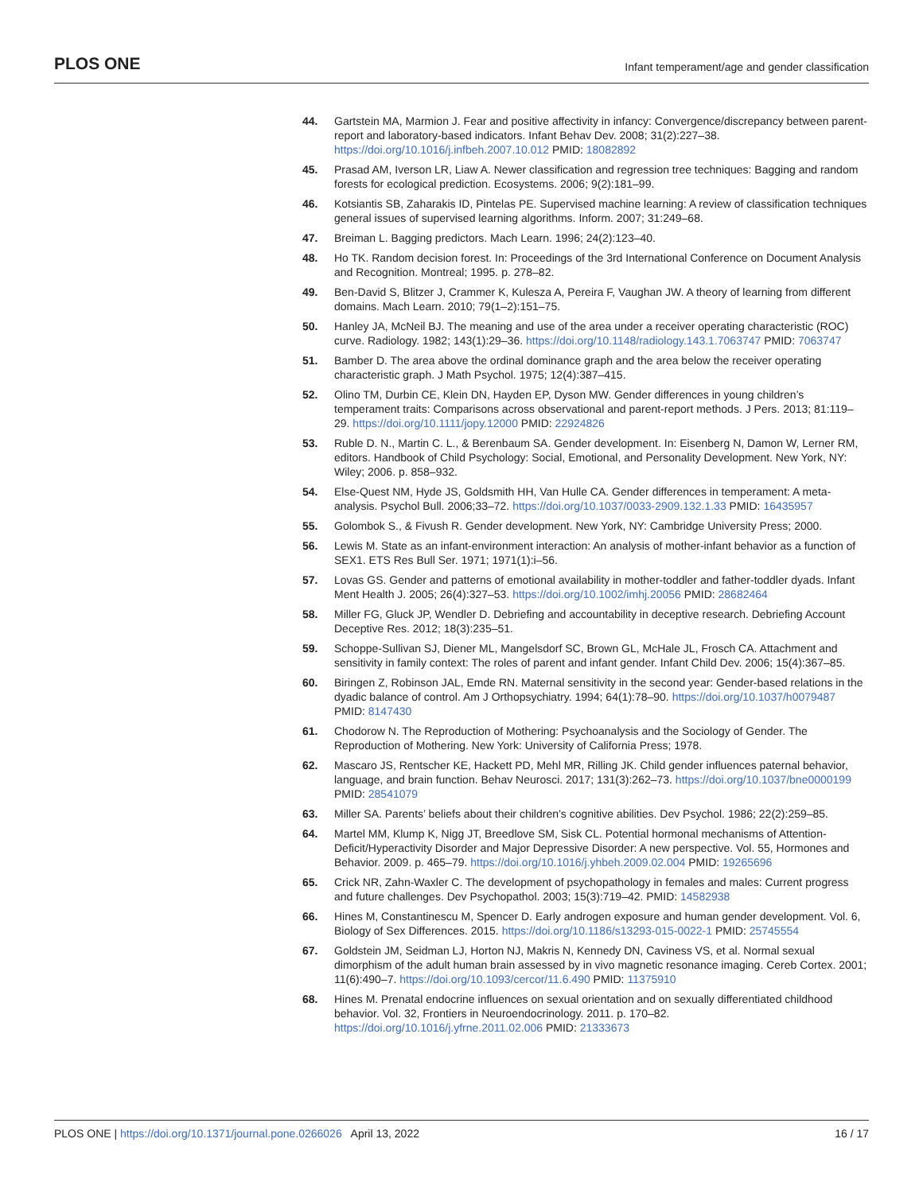PLOS ONE Infant temperament/age and gender classification
44. Gartstein MA, Marmion J. Fear and positive affectivity in infancy: Convergence/discrepancy between parent-report and laboratory-based indicators. Infant Behav Dev. 2008; 31(2):227–38. https://doi.org/10.1016/j.infbeh.2007.10.012 PMID: 18082892
45. Prasad AM, Iverson LR, Liaw A. Newer classification and regression tree techniques: Bagging and random forests for ecological prediction. Ecosystems. 2006; 9(2):181–99.
46. Kotsiantis SB, Zaharakis ID, Pintelas PE. Supervised machine learning: A review of classification techniques general issues of supervised learning algorithms. Inform. 2007; 31:249–68.
47. Breiman L. Bagging predictors. Mach Learn. 1996; 24(2):123–40.
48. Ho TK. Random decision forest. In: Proceedings of the 3rd International Conference on Document Analysis and Recognition. Montreal; 1995. p. 278–82.
49. Ben-David S, Blitzer J, Crammer K, Kulesza A, Pereira F, Vaughan JW. A theory of learning from different domains. Mach Learn. 2010; 79(1–2):151–75.
50. Hanley JA, McNeil BJ. The meaning and use of the area under a receiver operating characteristic (ROC) curve. Radiology. 1982; 143(1):29–36. https://doi.org/10.1148/radiology.143.1.7063747 PMID: 7063747
51. Bamber D. The area above the ordinal dominance graph and the area below the receiver operating characteristic graph. J Math Psychol. 1975; 12(4):387–415.
52. Olino TM, Durbin CE, Klein DN, Hayden EP, Dyson MW. Gender differences in young children’s temperament traits: Comparisons across observational and parent-report methods. J Pers. 2013; 81:119–29. https://doi.org/10.1111/jopy.12000 PMID: 22924826
53. Ruble D. N., Martin C. L., & Berenbaum SA. Gender development. In: Eisenberg N, Damon W, Lerner RM, editors. Handbook of Child Psychology: Social, Emotional, and Personality Development. New York, NY: Wiley; 2006. p. 858–932.
54. Else-Quest NM, Hyde JS, Goldsmith HH, Van Hulle CA. Gender differences in temperament: A meta-analysis. Psychol Bull. 2006;33–72. https://doi.org/10.1037/0033-2909.132.1.33 PMID: 16435957
55. Golombok S., & Fivush R. Gender development. New York, NY: Cambridge University Press; 2000.
56. Lewis M. State as an infant-environment interaction: An analysis of mother-infant behavior as a function of SEX1. ETS Res Bull Ser. 1971; 1971(1):i–56.
57. Lovas GS. Gender and patterns of emotional availability in mother-toddler and father-toddler dyads. Infant Ment Health J. 2005; 26(4):327–53. https://doi.org/10.1002/imhj.20056 PMID: 28682464
58. Miller FG, Gluck JP, Wendler D. Debriefing and accountability in deceptive research. Debriefing Account Deceptive Res. 2012; 18(3):235–51.
59. Schoppe-Sullivan SJ, Diener ML, Mangelsdorf SC, Brown GL, McHale JL, Frosch CA. Attachment and sensitivity in family context: The roles of parent and infant gender. Infant Child Dev. 2006; 15(4):367–85.
60. Biringen Z, Robinson JAL, Emde RN. Maternal sensitivity in the second year: Gender-based relations in the dyadic balance of control. Am J Orthopsychiatry. 1994; 64(1):78–90. https://doi.org/10.1037/h0079487 PMID: 8147430
61. Chodorow N. The Reproduction of Mothering: Psychoanalysis and the Sociology of Gender. The Reproduction of Mothering. New York: University of California Press; 1978.
62. Mascaro JS, Rentscher KE, Hackett PD, Mehl MR, Rilling JK. Child gender influences paternal behavior, language, and brain function. Behav Neurosci. 2017; 131(3):262–73. https://doi.org/10.1037/bne0000199 PMID: 28541079
63. Miller SA. Parents’ beliefs about their children’s cognitive abilities. Dev Psychol. 1986; 22(2):259–85.
64. Martel MM, Klump K, Nigg JT, Breedlove SM, Sisk CL. Potential hormonal mechanisms of Attention-Deficit/Hyperactivity Disorder and Major Depressive Disorder: A new perspective. Vol. 55, Hormones and Behavior. 2009. p. 465–79. https://doi.org/10.1016/j.yhbeh.2009.02.004 PMID: 19265696
65. Crick NR, Zahn-Waxler C. The development of psychopathology in females and males: Current progress and future challenges. Dev Psychopathol. 2003; 15(3):719–42. PMID: 14582938
66. Hines M, Constantinescu M, Spencer D. Early androgen exposure and human gender development. Vol. 6, Biology of Sex Differences. 2015. https://doi.org/10.1186/s13293-015-0022-1 PMID: 25745554
67. Goldstein JM, Seidman LJ, Horton NJ, Makris N, Kennedy DN, Caviness VS, et al. Normal sexual dimorphism of the adult human brain assessed by in vivo magnetic resonance imaging. Cereb Cortex. 2001; 11(6):490–7. https://doi.org/10.1093/cercor/11.6.490 PMID: 11375910
68. Hines M. Prenatal endocrine influences on sexual orientation and on sexually differentiated childhood behavior. Vol. 32, Frontiers in Neuroendocrinology. 2011. p. 170–82. https://doi.org/10.1016/j.yfrne.2011.02.006 PMID: 21333673
PLOS ONE | https://doi.org/10.1371/journal.pone.0266026 April 13, 2022 16 / 17